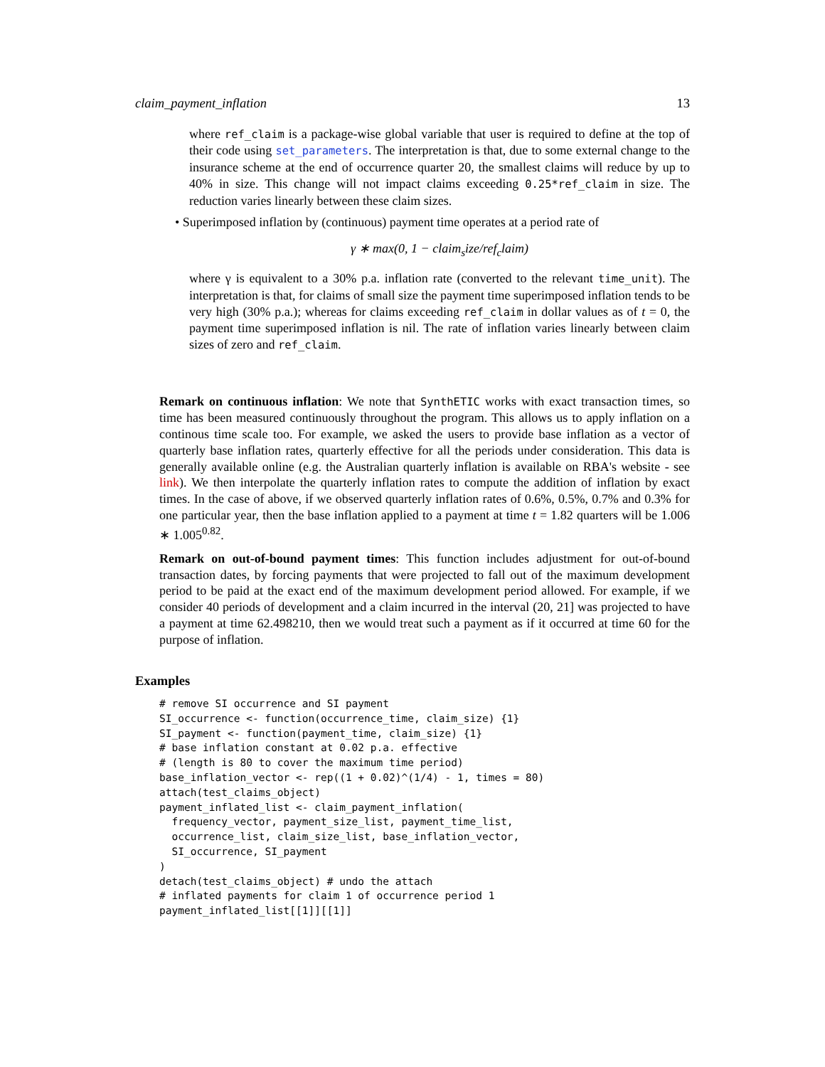claim_payment_inflation 13
where ref_claim is a package-wise global variable that user is required to define at the top of their code using set_parameters. The interpretation is that, due to some external change to the insurance scheme at the end of occurrence quarter 20, the smallest claims will reduce by up to 40% in size. This change will not impact claims exceeding 0.25*ref_claim in size. The reduction varies linearly between these claim sizes.
• Superimposed inflation by (continuous) payment time operates at a period rate of
γ ∗ max(0, 1 − claim<sub>s</sub>ize/ref<sub>c</sub>laim)
where γ is equivalent to a 30% p.a. inflation rate (converted to the relevant time_unit). The interpretation is that, for claims of small size the payment time superimposed inflation tends to be very high (30% p.a.); whereas for claims exceeding ref_claim in dollar values as of t = 0, the payment time superimposed inflation is nil. The rate of inflation varies linearly between claim sizes of zero and ref_claim.
Remark on continuous inflation: We note that SynthETIC works with exact transaction times, so time has been measured continuously throughout the program. This allows us to apply inflation on a continous time scale too. For example, we asked the users to provide base inflation as a vector of quarterly base inflation rates, quarterly effective for all the periods under consideration. This data is generally available online (e.g. the Australian quarterly inflation is available on RBA's website - see link). We then interpolate the quarterly inflation rates to compute the addition of inflation by exact times. In the case of above, if we observed quarterly inflation rates of 0.6%, 0.5%, 0.7% and 0.3% for one particular year, then the base inflation applied to a payment at time t = 1.82 quarters will be 1.006 ∗ 1.005<sup>0.82</sup>.
Remark on out-of-bound payment times: This function includes adjustment for out-of-bound transaction dates, by forcing payments that were projected to fall out of the maximum development period to be paid at the exact end of the maximum development period allowed. For example, if we consider 40 periods of development and a claim incurred in the interval (20, 21] was projected to have a payment at time 62.498210, then we would treat such a payment as if it occurred at time 60 for the purpose of inflation.
Examples
# remove SI occurrence and SI payment
SI_occurrence <- function(occurrence_time, claim_size) {1}
SI_payment <- function(payment_time, claim_size) {1}
# base inflation constant at 0.02 p.a. effective
# (length is 80 to cover the maximum time period)
base_inflation_vector <- rep((1 + 0.02)^(1/4) - 1, times = 80)
attach(test_claims_object)
payment_inflated_list <- claim_payment_inflation(
  frequency_vector, payment_size_list, payment_time_list,
  occurrence_list, claim_size_list, base_inflation_vector,
  SI_occurrence, SI_payment
)
detach(test_claims_object) # undo the attach
# inflated payments for claim 1 of occurrence period 1
payment_inflated_list[[1]][[1]]